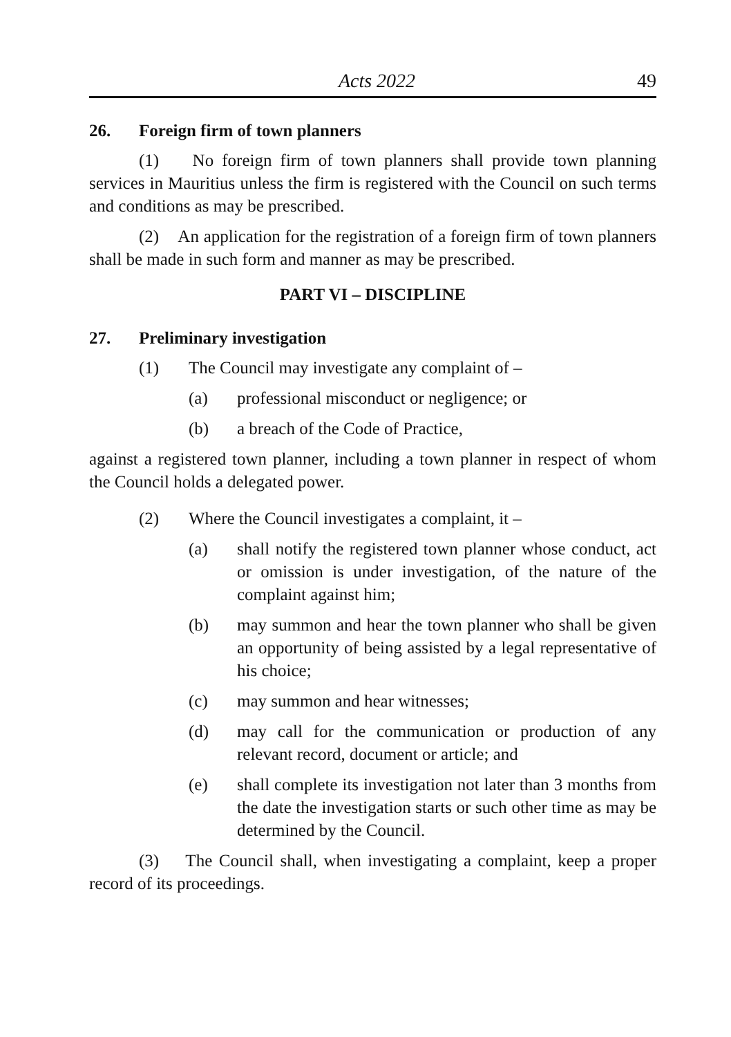Acts 2022 49
26. Foreign firm of town planners
(1) No foreign firm of town planners shall provide town planning services in Mauritius unless the firm is registered with the Council on such terms and conditions as may be prescribed.
(2) An application for the registration of a foreign firm of town planners shall be made in such form and manner as may be prescribed.
PART VI – DISCIPLINE
27. Preliminary investigation
(1) The Council may investigate any complaint of –
(a) professional misconduct or negligence; or
(b) a breach of the Code of Practice,
against a registered town planner, including a town planner in respect of whom the Council holds a delegated power.
(2) Where the Council investigates a complaint, it –
(a) shall notify the registered town planner whose conduct, act or omission is under investigation, of the nature of the complaint against him;
(b) may summon and hear the town planner who shall be given an opportunity of being assisted by a legal representative of his choice;
(c) may summon and hear witnesses;
(d) may call for the communication or production of any relevant record, document or article; and
(e) shall complete its investigation not later than 3 months from the date the investigation starts or such other time as may be determined by the Council.
(3) The Council shall, when investigating a complaint, keep a proper record of its proceedings.